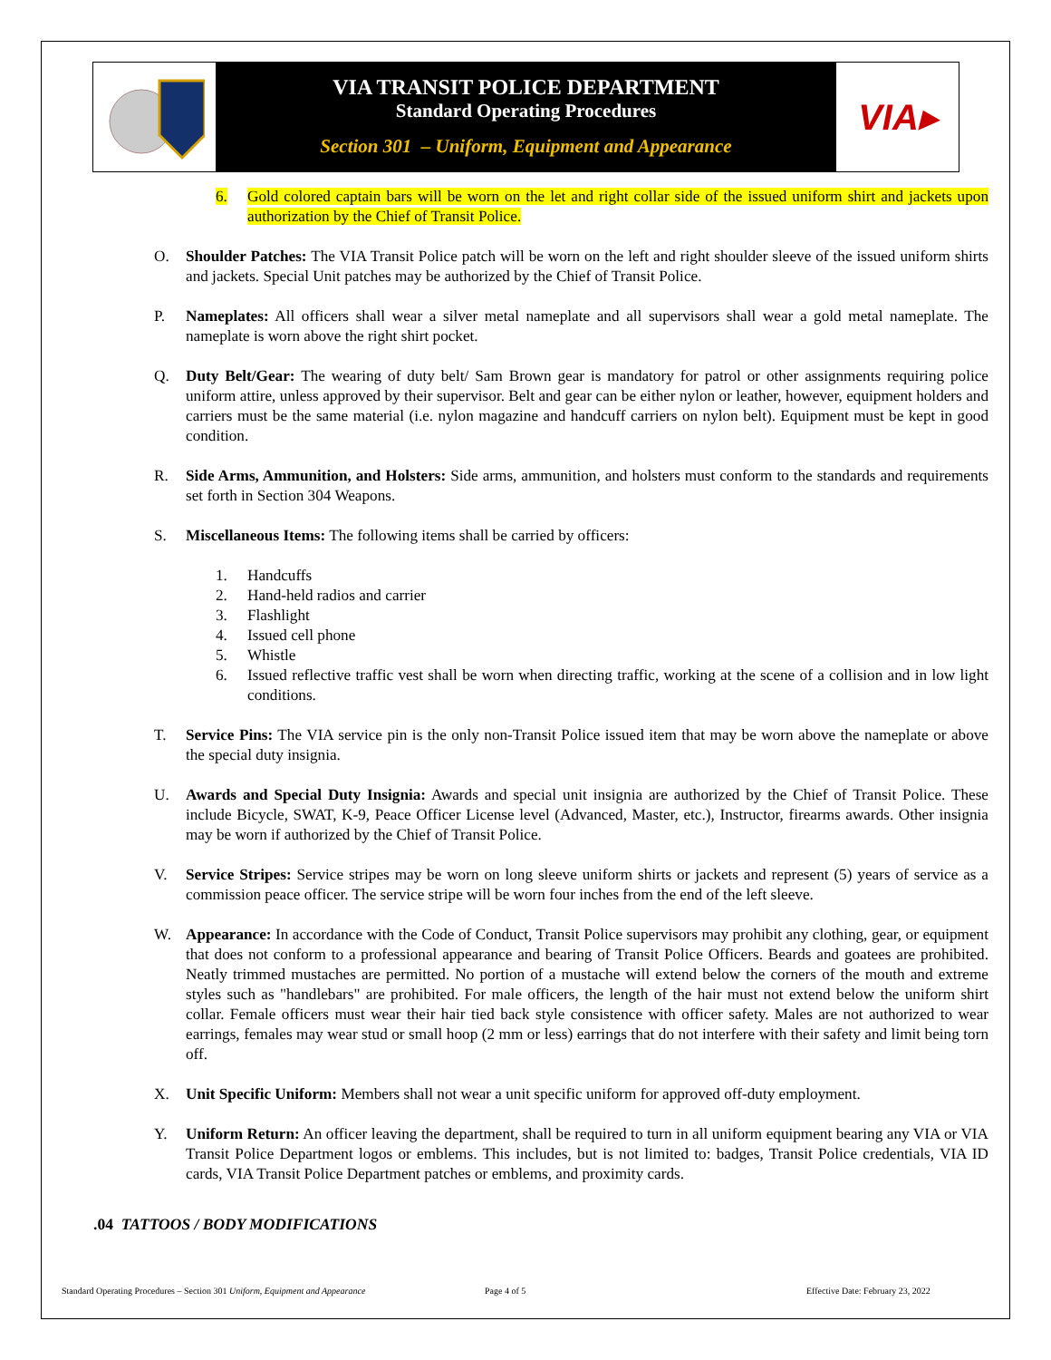VIA TRANSIT POLICE DEPARTMENT
Standard Operating Procedures
Section 301 – Uniform, Equipment and Appearance
VIA▸
6. Gold colored captain bars will be worn on the let and right collar side of the issued uniform shirt and jackets upon authorization by the Chief of Transit Police.
O. Shoulder Patches: The VIA Transit Police patch will be worn on the left and right shoulder sleeve of the issued uniform shirts and jackets. Special Unit patches may be authorized by the Chief of Transit Police.
P. Nameplates: All officers shall wear a silver metal nameplate and all supervisors shall wear a gold metal nameplate. The nameplate is worn above the right shirt pocket.
Q. Duty Belt/Gear: The wearing of duty belt/ Sam Brown gear is mandatory for patrol or other assignments requiring police uniform attire, unless approved by their supervisor. Belt and gear can be either nylon or leather, however, equipment holders and carriers must be the same material (i.e. nylon magazine and handcuff carriers on nylon belt). Equipment must be kept in good condition.
R. Side Arms, Ammunition, and Holsters: Side arms, ammunition, and holsters must conform to the standards and requirements set forth in Section 304 Weapons.
S. Miscellaneous Items: The following items shall be carried by officers:
1. Handcuffs
2. Hand-held radios and carrier
3. Flashlight
4. Issued cell phone
5. Whistle
6. Issued reflective traffic vest shall be worn when directing traffic, working at the scene of a collision and in low light conditions.
T. Service Pins: The VIA service pin is the only non-Transit Police issued item that may be worn above the nameplate or above the special duty insignia.
U. Awards and Special Duty Insignia: Awards and special unit insignia are authorized by the Chief of Transit Police. These include Bicycle, SWAT, K-9, Peace Officer License level (Advanced, Master, etc.), Instructor, firearms awards. Other insignia may be worn if authorized by the Chief of Transit Police.
V. Service Stripes: Service stripes may be worn on long sleeve uniform shirts or jackets and represent (5) years of service as a commission peace officer. The service stripe will be worn four inches from the end of the left sleeve.
W. Appearance: In accordance with the Code of Conduct, Transit Police supervisors may prohibit any clothing, gear, or equipment that does not conform to a professional appearance and bearing of Transit Police Officers. Beards and goatees are prohibited. Neatly trimmed mustaches are permitted. No portion of a mustache will extend below the corners of the mouth and extreme styles such as "handlebars" are prohibited. For male officers, the length of the hair must not extend below the uniform shirt collar. Female officers must wear their hair tied back style consistence with officer safety. Males are not authorized to wear earrings, females may wear stud or small hoop (2 mm or less) earrings that do not interfere with their safety and limit being torn off.
X. Unit Specific Uniform: Members shall not wear a unit specific uniform for approved off-duty employment.
Y. Uniform Return: An officer leaving the department, shall be required to turn in all uniform equipment bearing any VIA or VIA Transit Police Department logos or emblems. This includes, but is not limited to: badges, Transit Police credentials, VIA ID cards, VIA Transit Police Department patches or emblems, and proximity cards.
.04 TATTOOS / BODY MODIFICATIONS
Standard Operating Procedures – Section 301 Uniform, Equipment and Appearance
Page 4 of 5
Effective Date: February 23, 2022